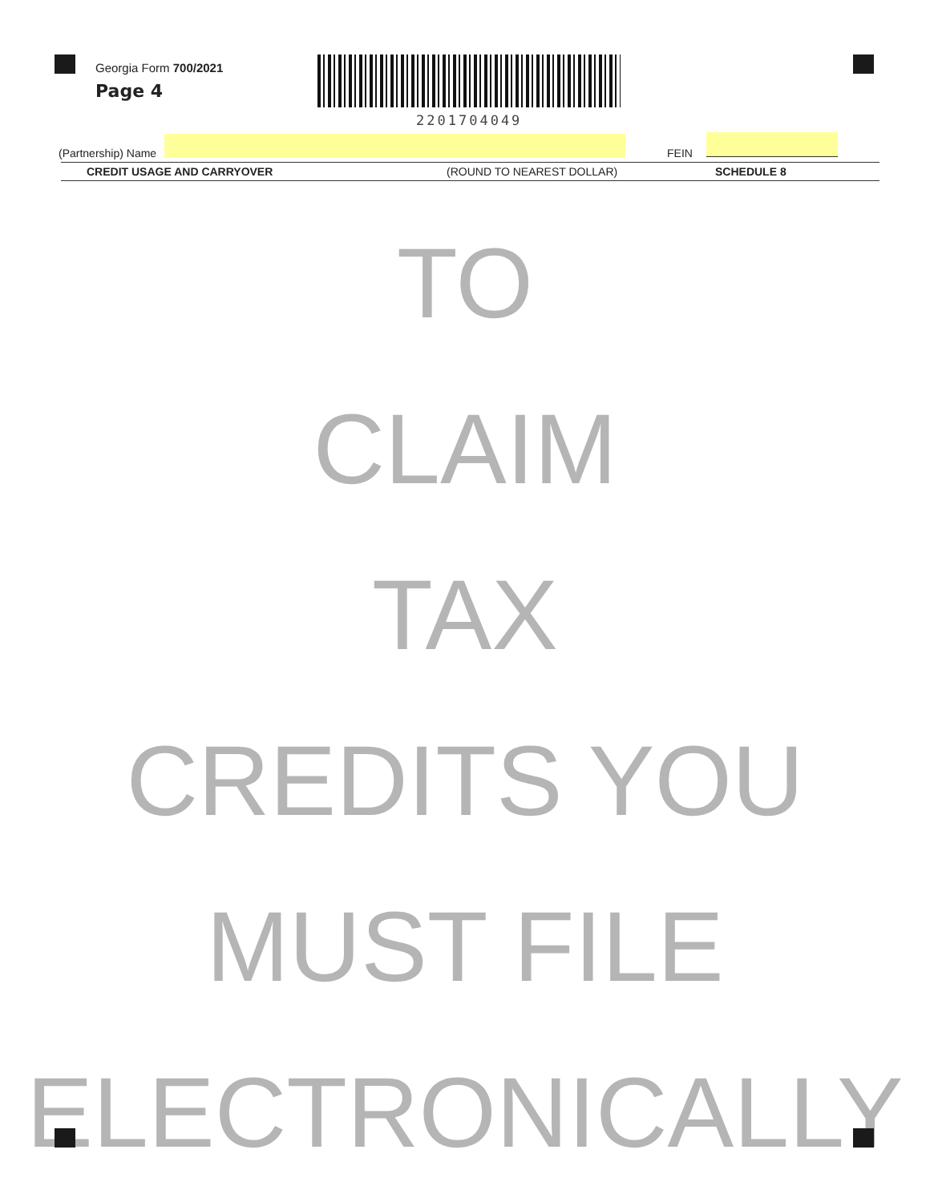Georgia Form 700/2021
Page 4
2201704049
(Partnership) Name FEIN
CREDIT USAGE AND CARRYOVER (ROUND TO NEAREST DOLLAR) SCHEDULE 8
TO
CLAIM
TAX
CREDITS YOU
MUST FILE
ELECTRONICALLY